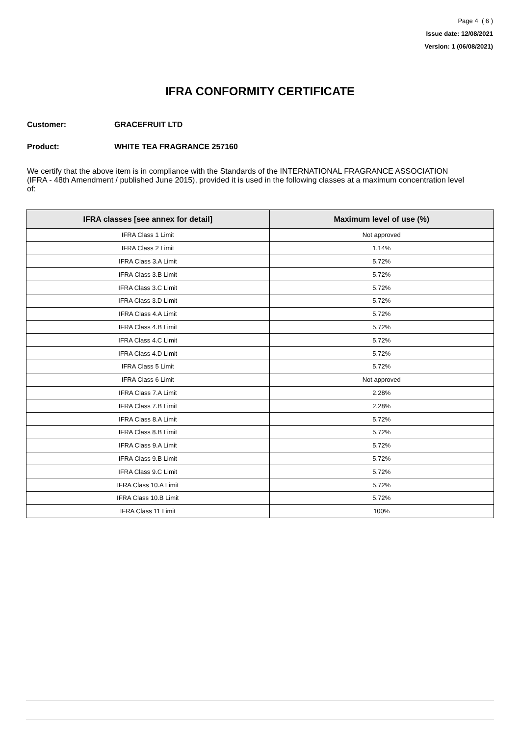Page 4 ( 6 )
Issue date: 12/08/2021
Version: 1 (06/08/2021)
IFRA CONFORMITY CERTIFICATE
Customer: GRACEFRUIT LTD
Product: WHITE TEA FRAGRANCE 257160
We certify that the above item is in compliance with the Standards of the INTERNATIONAL FRAGRANCE ASSOCIATION (IFRA - 48th Amendment / published June 2015), provided it is used in the following classes at a maximum concentration level of:
| IFRA classes [see annex for detail] | Maximum level of use (%) |
| --- | --- |
| IFRA Class 1 Limit | Not approved |
| IFRA Class 2 Limit | 1.14% |
| IFRA Class 3.A Limit | 5.72% |
| IFRA Class 3.B Limit | 5.72% |
| IFRA Class 3.C Limit | 5.72% |
| IFRA Class 3.D Limit | 5.72% |
| IFRA Class 4.A Limit | 5.72% |
| IFRA Class 4.B Limit | 5.72% |
| IFRA Class 4.C Limit | 5.72% |
| IFRA Class 4.D Limit | 5.72% |
| IFRA Class 5 Limit | 5.72% |
| IFRA Class 6 Limit | Not approved |
| IFRA Class 7.A Limit | 2.28% |
| IFRA Class 7.B Limit | 2.28% |
| IFRA Class 8.A Limit | 5.72% |
| IFRA Class 8.B Limit | 5.72% |
| IFRA Class 9.A Limit | 5.72% |
| IFRA Class 9.B Limit | 5.72% |
| IFRA Class 9.C Limit | 5.72% |
| IFRA Class 10.A Limit | 5.72% |
| IFRA Class 10.B Limit | 5.72% |
| IFRA Class 11 Limit | 100% |